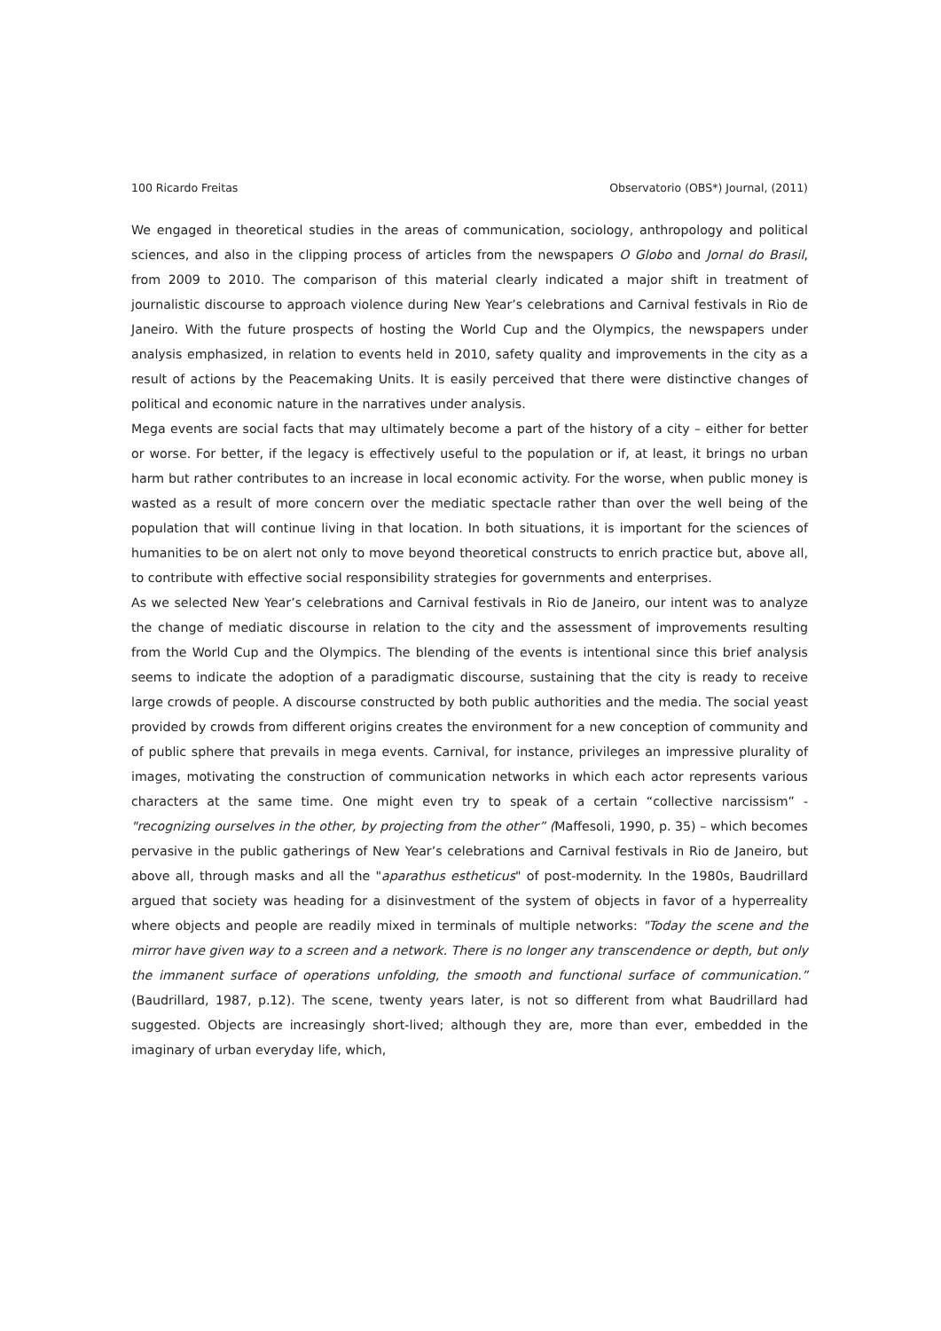100 Ricardo Freitas Observatorio (OBS*) Journal, (2011)
We engaged in theoretical studies in the areas of communication, sociology, anthropology and political sciences, and also in the clipping process of articles from the newspapers O Globo and Jornal do Brasil, from 2009 to 2010. The comparison of this material clearly indicated a major shift in treatment of journalistic discourse to approach violence during New Year’s celebrations and Carnival festivals in Rio de Janeiro. With the future prospects of hosting the World Cup and the Olympics, the newspapers under analysis emphasized, in relation to events held in 2010, safety quality and improvements in the city as a result of actions by the Peacemaking Units. It is easily perceived that there were distinctive changes of political and economic nature in the narratives under analysis.
Mega events are social facts that may ultimately become a part of the history of a city – either for better or worse. For better, if the legacy is effectively useful to the population or if, at least, it brings no urban harm but rather contributes to an increase in local economic activity. For the worse, when public money is wasted as a result of more concern over the mediatic spectacle rather than over the well being of the population that will continue living in that location. In both situations, it is important for the sciences of humanities to be on alert not only to move beyond theoretical constructs to enrich practice but, above all, to contribute with effective social responsibility strategies for governments and enterprises.
As we selected New Year’s celebrations and Carnival festivals in Rio de Janeiro, our intent was to analyze the change of mediatic discourse in relation to the city and the assessment of improvements resulting from the World Cup and the Olympics. The blending of the events is intentional since this brief analysis seems to indicate the adoption of a paradigmatic discourse, sustaining that the city is ready to receive large crowds of people. A discourse constructed by both public authorities and the media. The social yeast provided by crowds from different origins creates the environment for a new conception of community and of public sphere that prevails in mega events. Carnival, for instance, privileges an impressive plurality of images, motivating the construction of communication networks in which each actor represents various characters at the same time. One might even try to speak of a certain “collective narcissism” - "recognizing ourselves in the other, by projecting from the other” (Maffesoli, 1990, p. 35) – which becomes pervasive in the public gatherings of New Year’s celebrations and Carnival festivals in Rio de Janeiro, but above all, through masks and all the "aparathus estheticus" of post-modernity. In the 1980s, Baudrillard argued that society was heading for a disinvestment of the system of objects in favor of a hyperreality where objects and people are readily mixed in terminals of multiple networks: "Today the scene and the mirror have given way to a screen and a network. There is no longer any transcendence or depth, but only the immanent surface of operations unfolding, the smooth and functional surface of communication.” (Baudrillard, 1987, p.12). The scene, twenty years later, is not so different from what Baudrillard had suggested. Objects are increasingly short-lived; although they are, more than ever, embedded in the imaginary of urban everyday life, which,